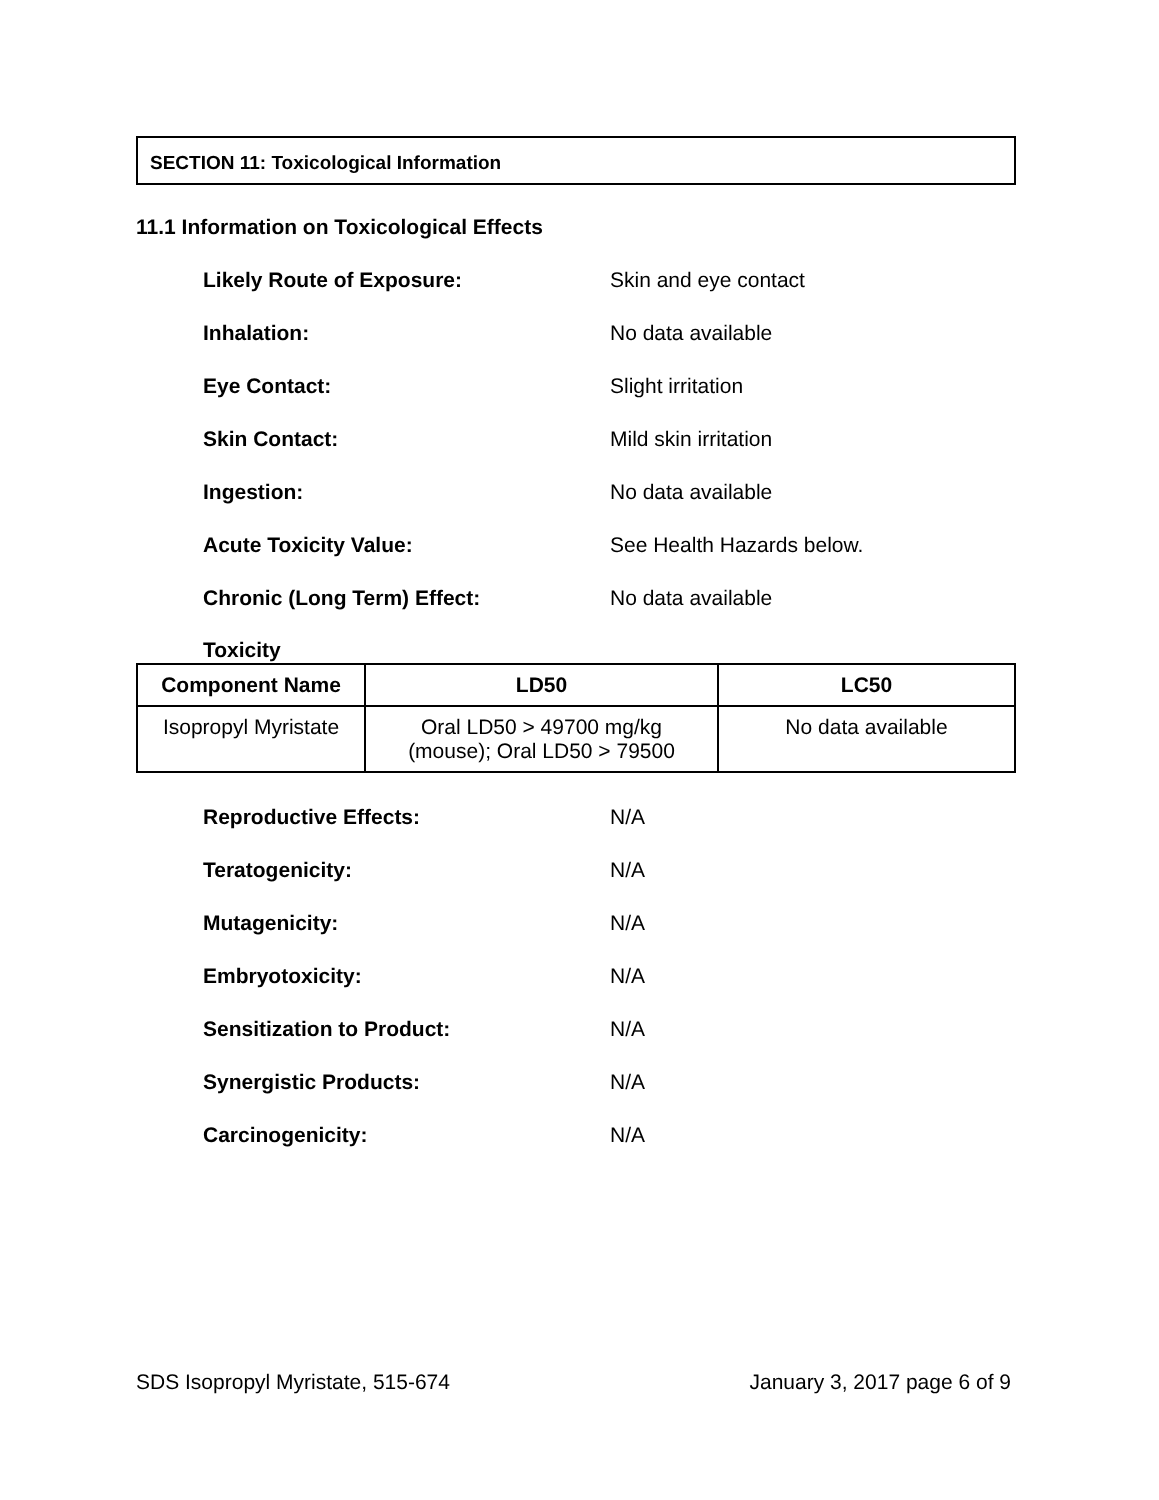SECTION 11: Toxicological Information
11.1 Information on Toxicological Effects
Likely Route of Exposure: Skin and eye contact
Inhalation: No data available
Eye Contact: Slight irritation
Skin Contact: Mild skin irritation
Ingestion: No data available
Acute Toxicity Value: See Health Hazards below.
Chronic (Long Term) Effect: No data available
Toxicity
| Component Name | LD50 | LC50 |
| --- | --- | --- |
| Isopropyl Myristate | Oral LD50 > 49700 mg/kg (mouse); Oral LD50 > 79500 | No data available |
Reproductive Effects: N/A
Teratogenicity: N/A
Mutagenicity: N/A
Embryotoxicity: N/A
Sensitization to Product: N/A
Synergistic Products: N/A
Carcinogenicity: N/A
SDS Isopropyl Myristate, 515-674 January 3, 2017 page 6 of 9